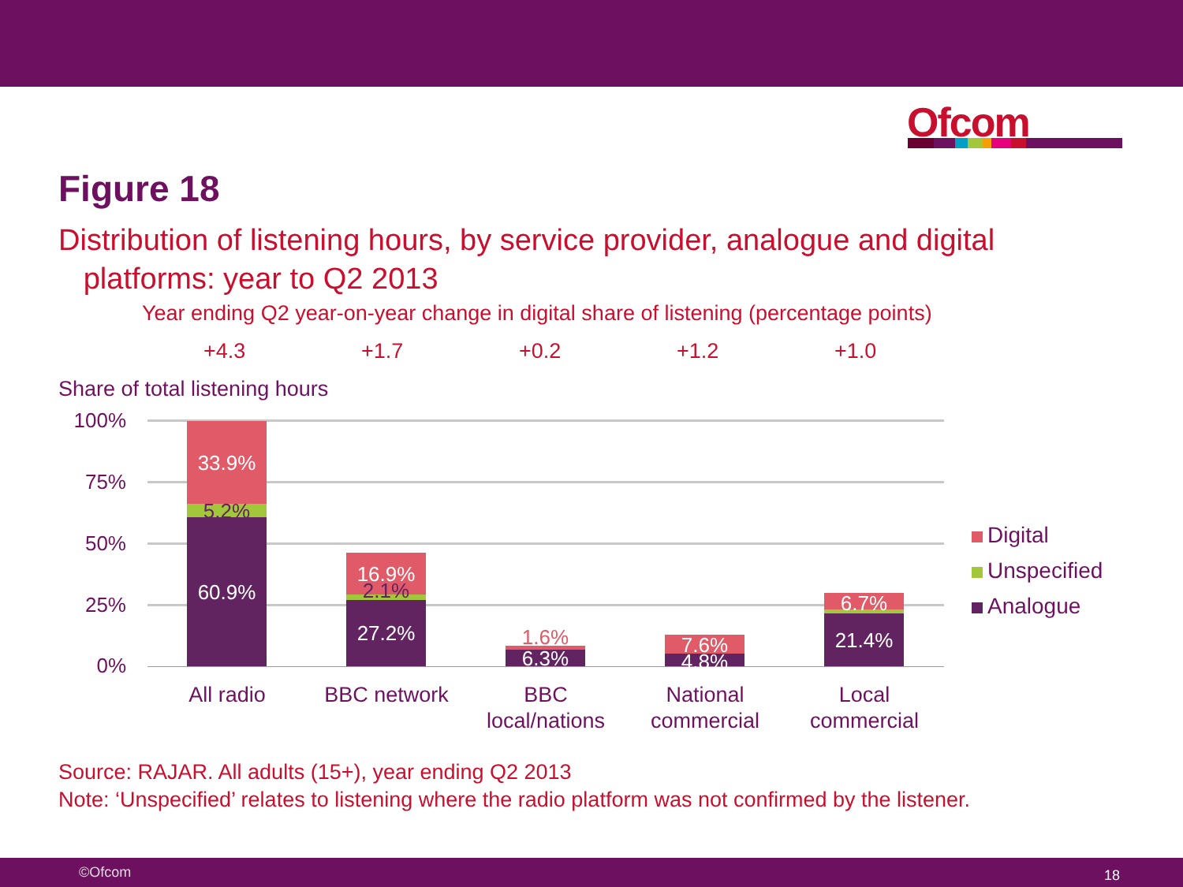Ofcom
Figure 18
Distribution of listening hours, by service provider, analogue and digital
platforms: year to Q2 2013
Year ending Q2 year-on-year change in digital share of listening (percentage points)
+4.3 +1.7 +0.2 +1.2 +1.0
Share of total listening hours
100%
75%
50%
25%
0%
33.9%
5.2%
60.9%
16.9%
2.1%
27.2% 1.6%
6.3%
7.6%
4.8%
6.7%
21.4%
All radio BBC network
BBC
local/nations
National
commercial
Local
commercial
Digital
Unspecified
Analogue
Source: RAJAR. All adults (15+), year ending Q2 2013
Note: ‘Unspecified’ relates to listening where the radio platform was not confirmed by the listener.
©Ofcom 18